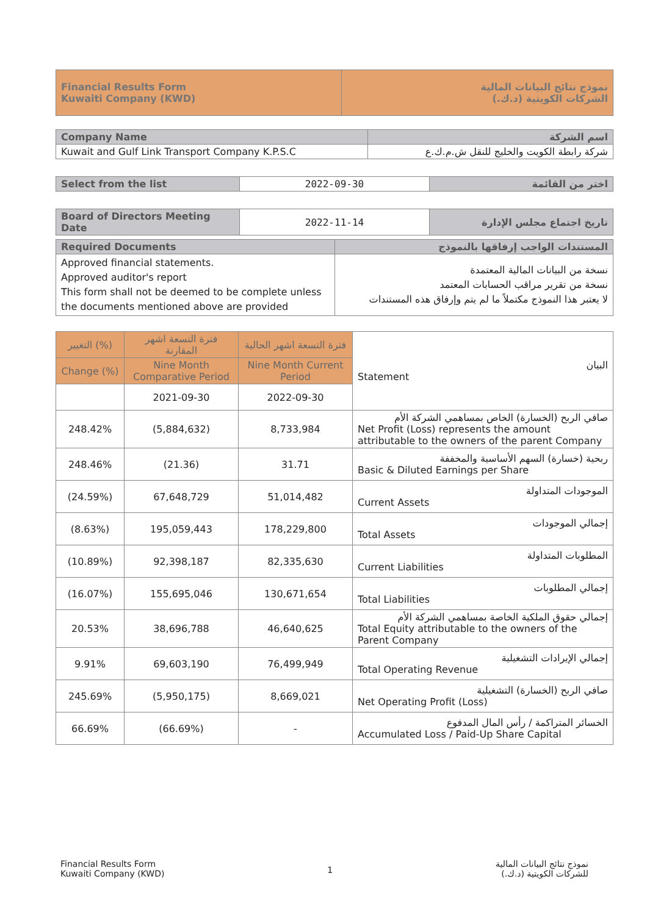| Financial Results Form Kuwaiti Company (KWD) | نموذج نتائج البيانات المالية الشركات الكويتية (د.ك.) |
| Company Name | اسم الشركة |
| Kuwait and Gulf Link Transport Company K.P.S.C | شركة رابطة الكويت والخليج للنقل ش.م.ك.ع |
| Select from the list | 2022-09-30 | اختر من القائمة |
| Board of Directors Meeting Date | 2022-11-14 | تاريخ اجتماع مجلس الإدارة |
| Required Documents | المستندات الواجب إرفاقها بالنموذج |
| Approved financial statements. Approved auditor's report This form shall not be deemed to be complete unless the documents mentioned above are provided | نسخة من البيانات المالية المعتمدة نسخة من تقرير مراقب الحسابات المعتمد لا يعتبر هذا النموذج مكتملاً ما لم يتم وإرفاق هذه المستندات |
| التغيير (%) | فترة التسعة اشهر المقارنة | فترة التسعة اشهر الحالية | البيان Statement |
| Change (%) | Nine Month Comparative Period | Nine Month Current Period | |
| | 2021-09-30 | 2022-09-30 | |
| 248.42% | (5,884,632) | 8,733,984 | صافي الربح (الخسارة) الخاص بمساهمي الشركة الأم Net Profit (Loss) represents the amount attributable to the owners of the parent Company |
| 248.46% | (21.36) | 31.71 | ربحية (خسارة) السهم الأساسية والمخففة Basic & Diluted Earnings per Share |
| (24.59%) | 67,648,729 | 51,014,482 | الموجودات المتداولة Current Assets |
| (8.63%) | 195,059,443 | 178,229,800 | إجمالي الموجودات Total Assets |
| (10.89%) | 92,398,187 | 82,335,630 | المطلوبات المتداولة Current Liabilities |
| (16.07%) | 155,695,046 | 130,671,654 | إجمالي المطلوبات Total Liabilities |
| 20.53% | 38,696,788 | 46,640,625 | إجمالي حقوق الملكية الخاصة بمساهمي الشركة الأم Total Equity attributable to the owners of the Parent Company |
| 9.91% | 69,603,190 | 76,499,949 | إجمالي الإيرادات التشغيلية Total Operating Revenue |
| 245.69% | (5,950,175) | 8,669,021 | صافي الربح (الخسارة) التشغيلية Net Operating Profit (Loss) |
| 66.69% | (66.69%) | - | الخسائر المتراكمة / رأس المال المدفوع Accumulated Loss / Paid-Up Share Capital |
Financial Results Form
Kuwaiti Company (KWD)
1
نموذج نتائج البيانات المالية
للشركات الكويتية (د.ك.)